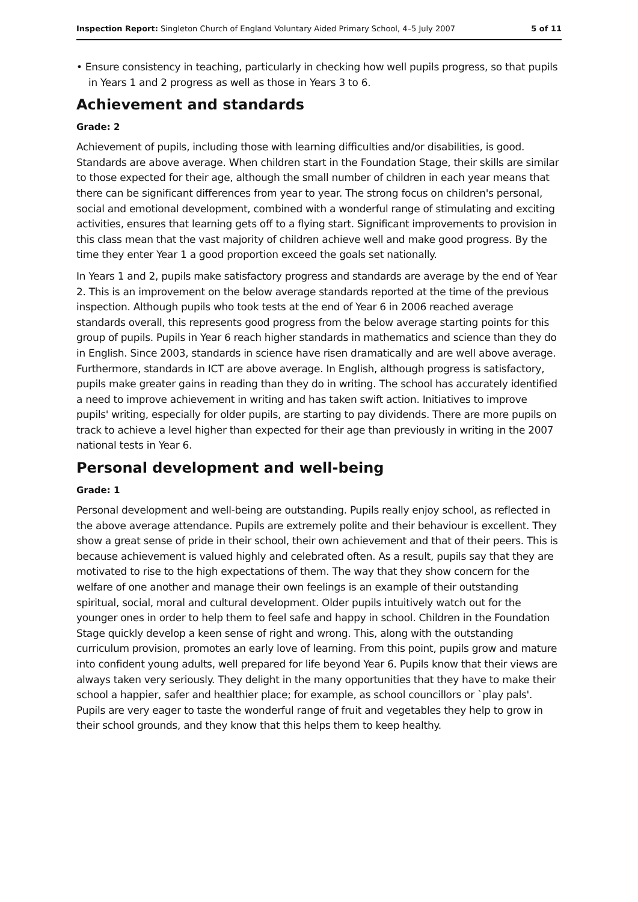Inspection Report: Singleton Church of England Voluntary Aided Primary School, 4–5 July 2007 5 of 11
• Ensure consistency in teaching, particularly in checking how well pupils progress, so that pupils in Years 1 and 2 progress as well as those in Years 3 to 6.
Achievement and standards
Grade: 2
Achievement of pupils, including those with learning difficulties and/or disabilities, is good. Standards are above average. When children start in the Foundation Stage, their skills are similar to those expected for their age, although the small number of children in each year means that there can be significant differences from year to year. The strong focus on children's personal, social and emotional development, combined with a wonderful range of stimulating and exciting activities, ensures that learning gets off to a flying start. Significant improvements to provision in this class mean that the vast majority of children achieve well and make good progress. By the time they enter Year 1 a good proportion exceed the goals set nationally.
In Years 1 and 2, pupils make satisfactory progress and standards are average by the end of Year 2. This is an improvement on the below average standards reported at the time of the previous inspection. Although pupils who took tests at the end of Year 6 in 2006 reached average standards overall, this represents good progress from the below average starting points for this group of pupils. Pupils in Year 6 reach higher standards in mathematics and science than they do in English. Since 2003, standards in science have risen dramatically and are well above average. Furthermore, standards in ICT are above average. In English, although progress is satisfactory, pupils make greater gains in reading than they do in writing. The school has accurately identified a need to improve achievement in writing and has taken swift action. Initiatives to improve pupils' writing, especially for older pupils, are starting to pay dividends. There are more pupils on track to achieve a level higher than expected for their age than previously in writing in the 2007 national tests in Year 6.
Personal development and well-being
Grade: 1
Personal development and well-being are outstanding. Pupils really enjoy school, as reflected in the above average attendance. Pupils are extremely polite and their behaviour is excellent. They show a great sense of pride in their school, their own achievement and that of their peers. This is because achievement is valued highly and celebrated often. As a result, pupils say that they are motivated to rise to the high expectations of them. The way that they show concern for the welfare of one another and manage their own feelings is an example of their outstanding spiritual, social, moral and cultural development. Older pupils intuitively watch out for the younger ones in order to help them to feel safe and happy in school. Children in the Foundation Stage quickly develop a keen sense of right and wrong. This, along with the outstanding curriculum provision, promotes an early love of learning. From this point, pupils grow and mature into confident young adults, well prepared for life beyond Year 6. Pupils know that their views are always taken very seriously. They delight in the many opportunities that they have to make their school a happier, safer and healthier place; for example, as school councillors or `play pals'. Pupils are very eager to taste the wonderful range of fruit and vegetables they help to grow in their school grounds, and they know that this helps them to keep healthy.